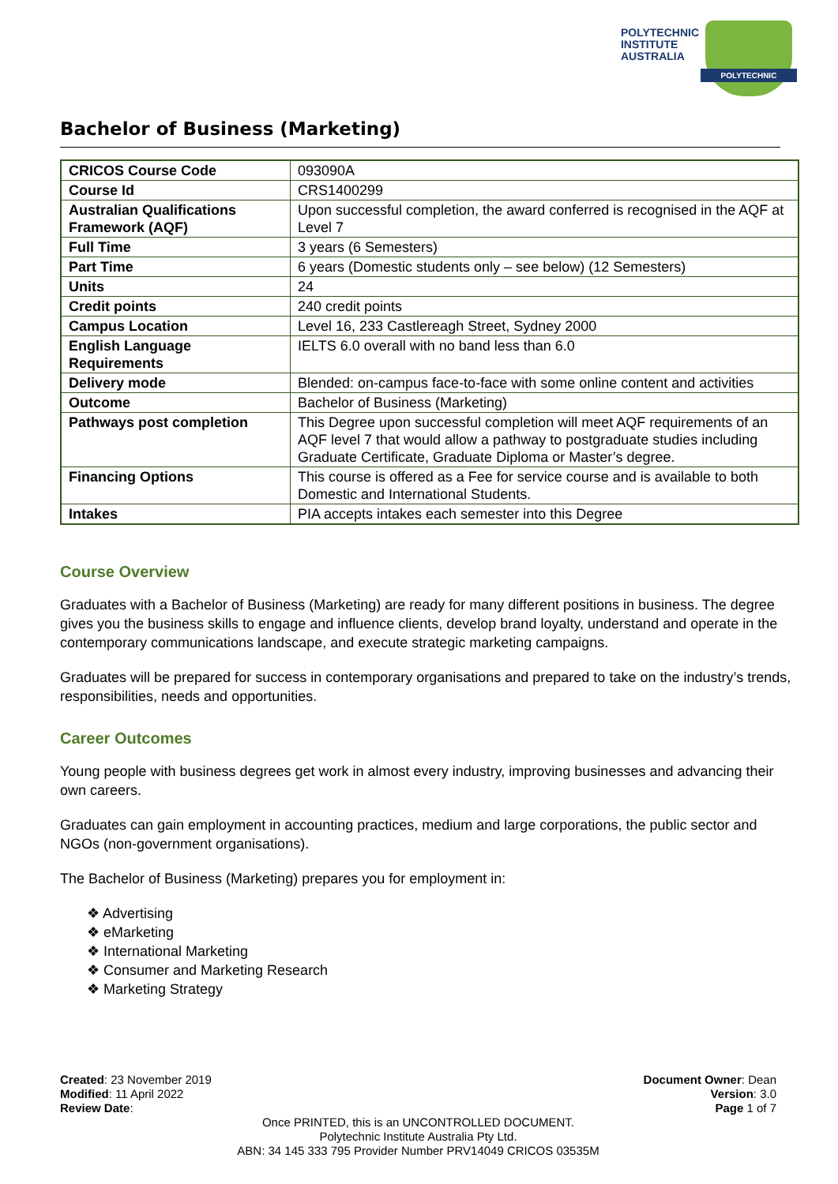POLYTECHNIC
INSTITUTE
AUSTRALIA
POLYTECHNIC
Bachelor of Business (Marketing)
| CRICOS Course Code | 093090A |
| Course Id | CRS1400299 |
| Australian Qualifications Framework (AQF) | Upon successful completion, the award conferred is recognised in the AQF at Level 7 |
| Full Time | 3 years (6 Semesters) |
| Part Time | 6 years (Domestic students only – see below) (12 Semesters) |
| Units | 24 |
| Credit points | 240 credit points |
| Campus Location | Level 16, 233 Castlereagh Street, Sydney 2000 |
| English Language Requirements | IELTS 6.0 overall with no band less than 6.0 |
| Delivery mode | Blended: on-campus face-to-face with some online content and activities |
| Outcome | Bachelor of Business (Marketing) |
| Pathways post completion | This Degree upon successful completion will meet AQF requirements of an AQF level 7 that would allow a pathway to postgraduate studies including Graduate Certificate, Graduate Diploma or Master’s degree. |
| Financing Options | This course is offered as a Fee for service course and is available to both Domestic and International Students. |
| Intakes | PIA accepts intakes each semester into this Degree |
Course Overview
Graduates with a Bachelor of Business (Marketing) are ready for many different positions in business. The degree gives you the business skills to engage and influence clients, develop brand loyalty, understand and operate in the contemporary communications landscape, and execute strategic marketing campaigns.
Graduates will be prepared for success in contemporary organisations and prepared to take on the industry’s trends, responsibilities, needs and opportunities.
Career Outcomes
Young people with business degrees get work in almost every industry, improving businesses and advancing their own careers.
Graduates can gain employment in accounting practices, medium and large corporations, the public sector and NGOs (non-government organisations).
The Bachelor of Business (Marketing) prepares you for employment in:
❖ Advertising
❖ eMarketing
❖ International Marketing
❖ Consumer and Marketing Research
❖ Marketing Strategy
Created: 23 November 2019
Modified: 11 April 2022
Review Date:
Document Owner: Dean
Version: 3.0
Page 1 of 7
Once PRINTED, this is an UNCONTROLLED DOCUMENT.
Polytechnic Institute Australia Pty Ltd.
ABN: 34 145 333 795 Provider Number PRV14049 CRICOS 03535M